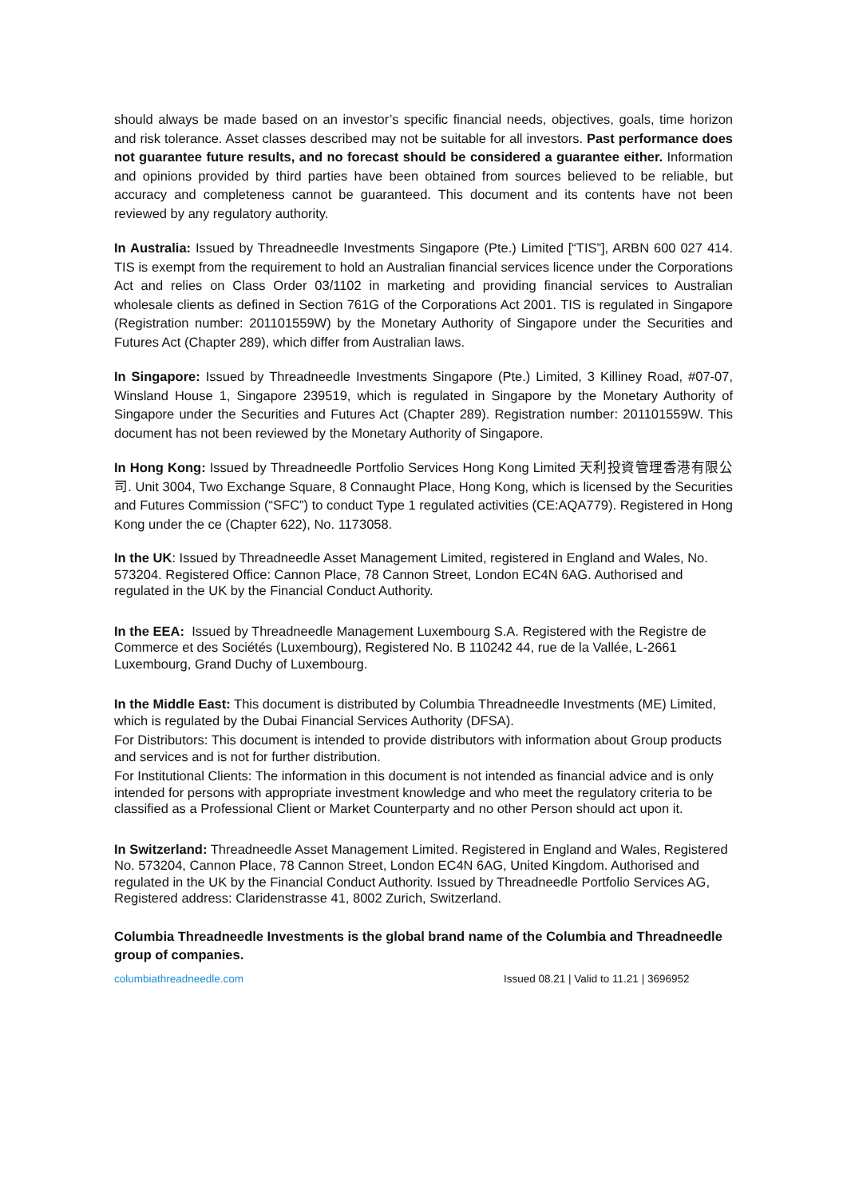should always be made based on an investor’s specific financial needs, objectives, goals, time horizon and risk tolerance. Asset classes described may not be suitable for all investors. Past performance does not guarantee future results, and no forecast should be considered a guarantee either. Information and opinions provided by third parties have been obtained from sources believed to be reliable, but accuracy and completeness cannot be guaranteed. This document and its contents have not been reviewed by any regulatory authority.
In Australia: Issued by Threadneedle Investments Singapore (Pte.) Limited [“TIS”], ARBN 600 027 414. TIS is exempt from the requirement to hold an Australian financial services licence under the Corporations Act and relies on Class Order 03/1102 in marketing and providing financial services to Australian wholesale clients as defined in Section 761G of the Corporations Act 2001. TIS is regulated in Singapore (Registration number: 201101559W) by the Monetary Authority of Singapore under the Securities and Futures Act (Chapter 289), which differ from Australian laws.
In Singapore: Issued by Threadneedle Investments Singapore (Pte.) Limited, 3 Killiney Road, #07-07, Winsland House 1, Singapore 239519, which is regulated in Singapore by the Monetary Authority of Singapore under the Securities and Futures Act (Chapter 289). Registration number: 201101559W. This document has not been reviewed by the Monetary Authority of Singapore.
In Hong Kong: Issued by Threadneedle Portfolio Services Hong Kong Limited 天利投資管理香港有限公司. Unit 3004, Two Exchange Square, 8 Connaught Place, Hong Kong, which is licensed by the Securities and Futures Commission (“SFC”) to conduct Type 1 regulated activities (CE:AQA779). Registered in Hong Kong under the ce (Chapter 622), No. 1173058.
In the UK: Issued by Threadneedle Asset Management Limited, registered in England and Wales, No. 573204. Registered Office: Cannon Place, 78 Cannon Street, London EC4N 6AG. Authorised and regulated in the UK by the Financial Conduct Authority.
In the EEA: Issued by Threadneedle Management Luxembourg S.A. Registered with the Registre de Commerce et des Sociétés (Luxembourg), Registered No. B 110242 44, rue de la Vallée, L-2661 Luxembourg, Grand Duchy of Luxembourg.
In the Middle East: This document is distributed by Columbia Threadneedle Investments (ME) Limited, which is regulated by the Dubai Financial Services Authority (DFSA).
For Distributors: This document is intended to provide distributors with information about Group products and services and is not for further distribution.
For Institutional Clients: The information in this document is not intended as financial advice and is only intended for persons with appropriate investment knowledge and who meet the regulatory criteria to be classified as a Professional Client or Market Counterparty and no other Person should act upon it.
In Switzerland: Threadneedle Asset Management Limited. Registered in England and Wales, Registered No. 573204, Cannon Place, 78 Cannon Street, London EC4N 6AG, United Kingdom. Authorised and regulated in the UK by the Financial Conduct Authority. Issued by Threadneedle Portfolio Services AG, Registered address: Claridenstrasse 41, 8002 Zurich, Switzerland.
Columbia Threadneedle Investments is the global brand name of the Columbia and Threadneedle group of companies.
columbiathreadneedle.com Issued 08.21 | Valid to 11.21 | 3696952